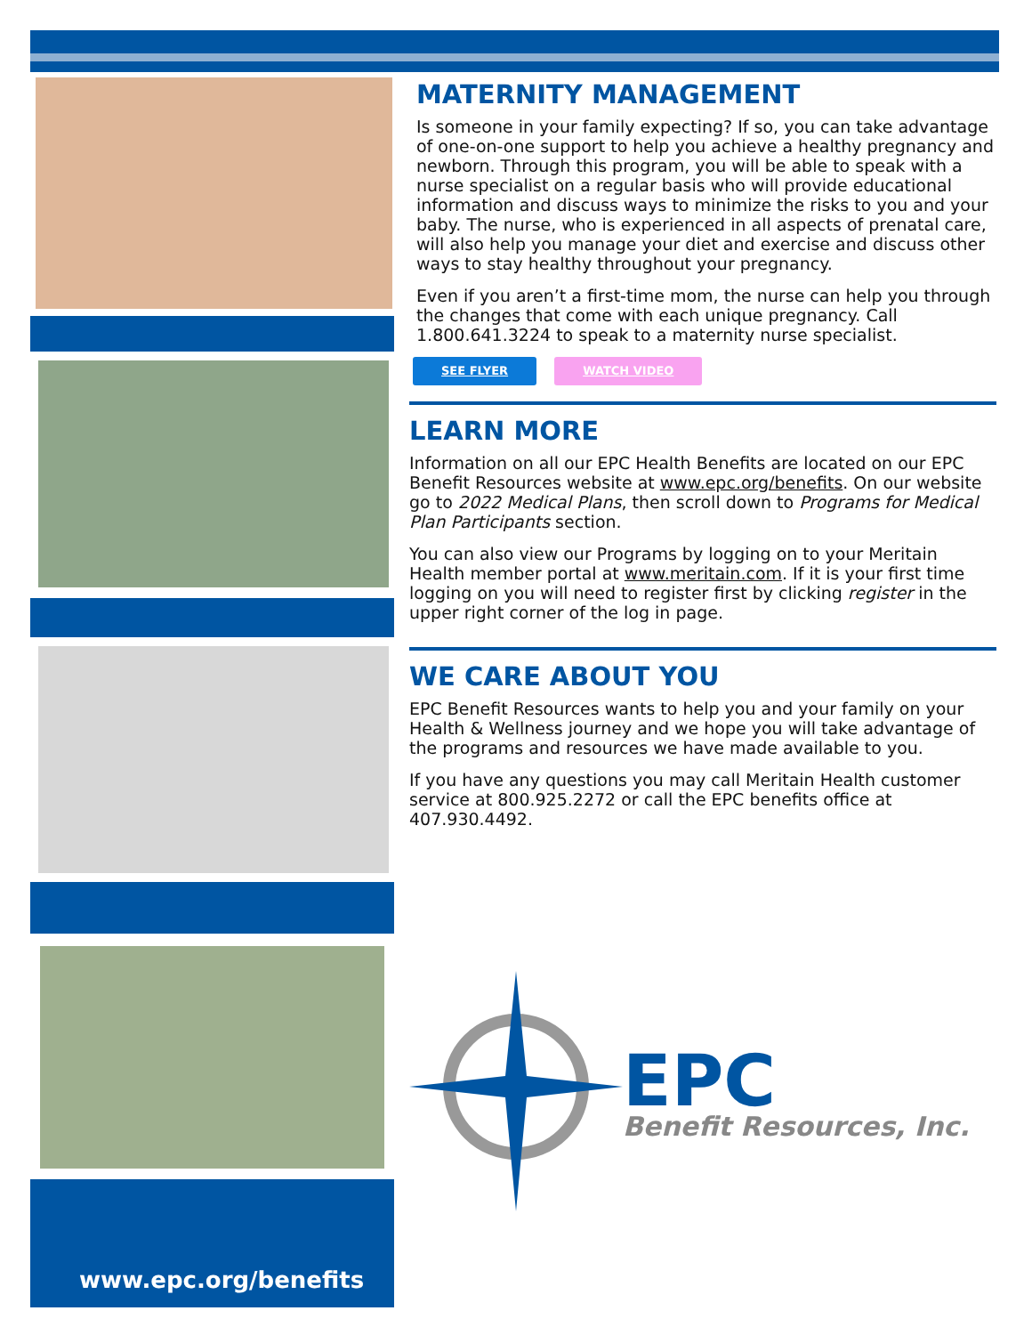www.epc.org/benefits
MATERNITY MANAGEMENT
Is someone in your family expecting? If so, you can take advantage of one-on-one support to help you achieve a healthy pregnancy and newborn. Through this program, you will be able to speak with a nurse specialist on a regular basis who will provide educational information and discuss ways to minimize the risks to you and your baby. The nurse, who is experienced in all aspects of prenatal care, will also help you manage your diet and exercise and discuss other ways to stay healthy throughout your pregnancy.
Even if you aren’t a first-time mom, the nurse can help you through the changes that come with each unique pregnancy. Call 1.800.641.3224 to speak to a maternity nurse specialist.
SEE FLYER WATCH VIDEO
LEARN MORE
Information on all our EPC Health Benefits are located on our EPC Benefit Resources website at www.epc.org/benefits. On our website go to 2022 Medical Plans, then scroll down to Programs for Medical Plan Participants section.
You can also view our Programs by logging on to your Meritain Health member portal at www.meritain.com. If it is your first time logging on you will need to register first by clicking register in the upper right corner of the log in page.
WE CARE ABOUT YOU
EPC Benefit Resources wants to help you and your family on your Health & Wellness journey and we hope you will take advantage of the programs and resources we have made available to you.
If you have any questions you may call Meritain Health customer service at 800.925.2272 or call the EPC benefits office at 407.930.4492.
EPC
Benefit Resources, Inc.